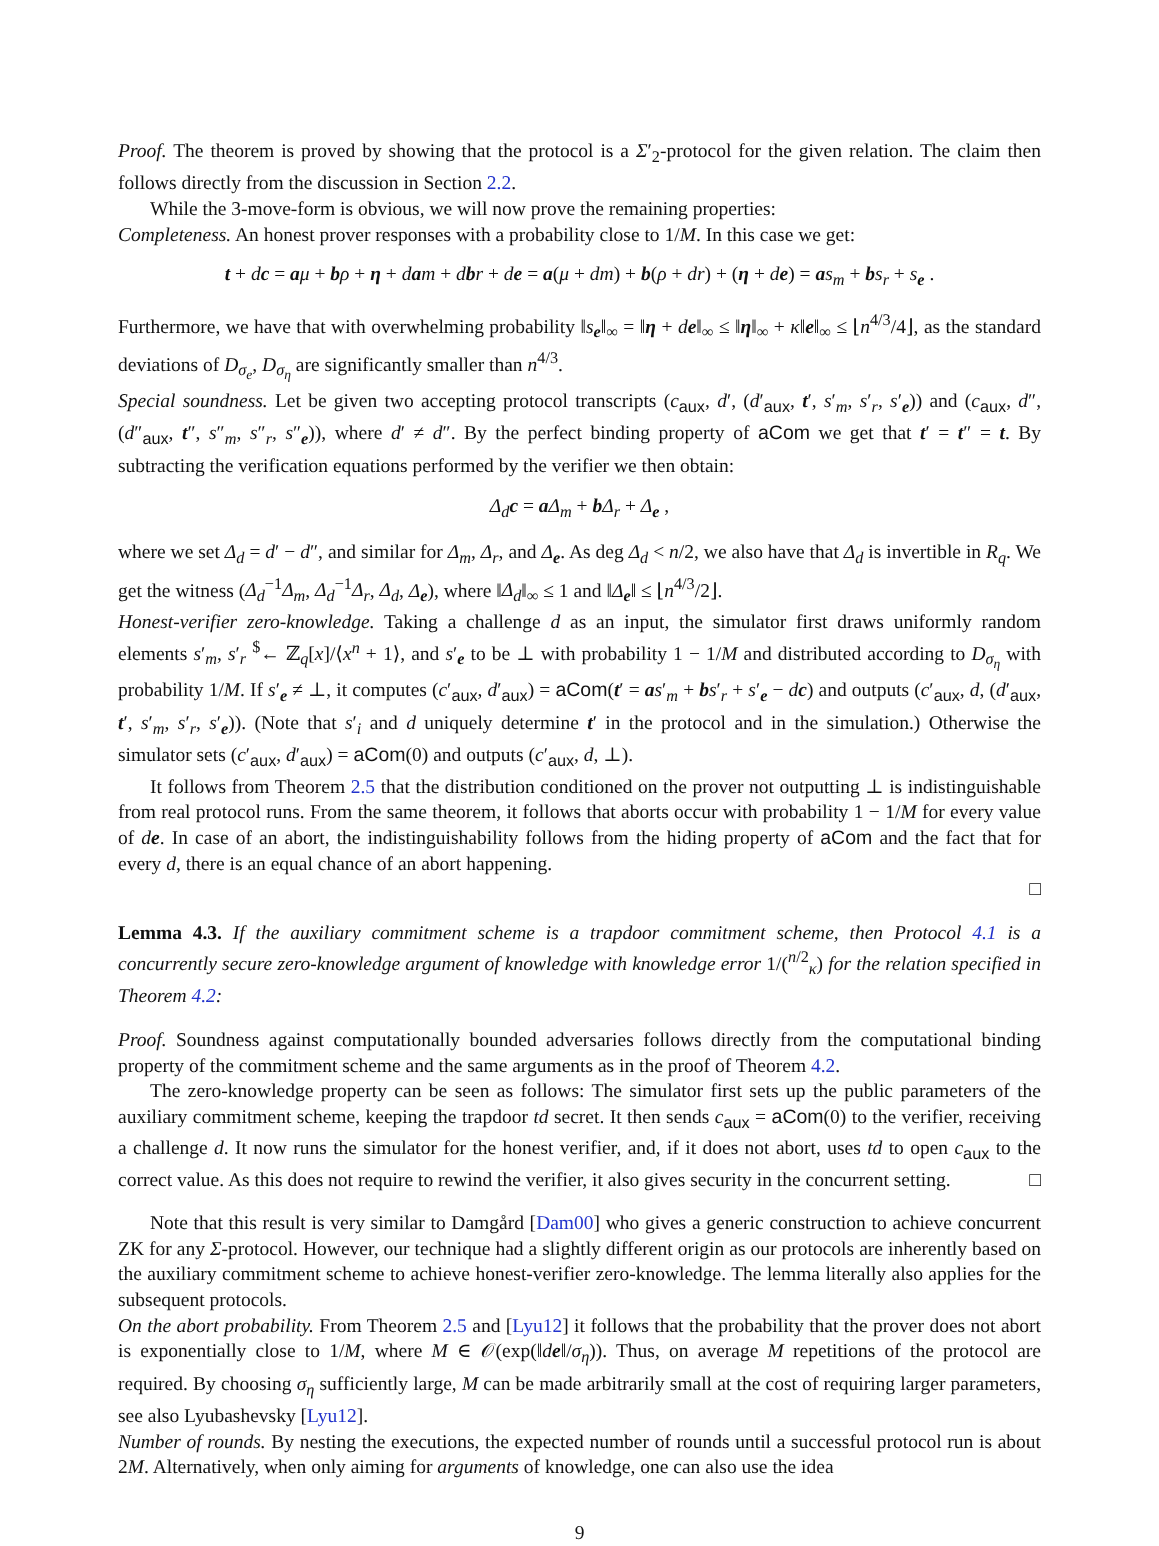Proof. The theorem is proved by showing that the protocol is a Σ′<sub>2</sub>-protocol for the given relation. The claim then follows directly from the discussion in Section 2.2.
While the 3-move-form is obvious, we will now prove the remaining properties:
Completeness. An honest prover responses with a probability close to 1/M. In this case we get:
t + dc = aμ + bρ + η + dam + dbr + de = a(μ + dm) + b(ρ + dr) + (η + de) = as<sub>m</sub> + bs<sub>r</sub> + s<sub>e</sub> .
Furthermore, we have that with overwhelming probability ‖s<sub>e</sub>‖<sub>∞</sub> = ‖η + de‖<sub>∞</sub> ≤ ‖η‖<sub>∞</sub> + κ‖e‖<sub>∞</sub> ≤ ⌊n<sup>4/3</sup>/4⌋, as the standard deviations of D<sub>σ<sub>e</sub></sub>, D<sub>σ<sub>η</sub></sub> are significantly smaller than n<sup>4/3</sup>.
Special soundness. Let be given two accepting protocol transcripts (c<sub>aux</sub>, d′, (d′<sub>aux</sub>, t′, s′<sub>m</sub>, s′<sub>r</sub>, s′<sub>e</sub>)) and (c<sub>aux</sub>, d″, (d″<sub>aux</sub>, t″, s″<sub>m</sub>, s″<sub>r</sub>, s″<sub>e</sub>)), where d′ ≠ d″. By the perfect binding property of aCom we get that t′ = t″ = t. By subtracting the verification equations performed by the verifier we then obtain:
Δ<sub>d</sub> c = aΔ<sub>m</sub> + bΔ<sub>r</sub> + Δ<sub>e</sub> ,
where we set Δ<sub>d</sub> = d′ − d″, and similar for Δ<sub>m</sub>, Δ<sub>r</sub>, and Δ<sub>e</sub>. As deg Δ<sub>d</sub> < n/2, we also have that Δ<sub>d</sub> is invertible in R<sub>q</sub>. We get the witness (Δ<sub>d</sub><sup>−1</sup>Δ<sub>m</sub>, Δ<sub>d</sub><sup>−1</sup>Δ<sub>r</sub>, Δ<sub>d</sub>, Δ<sub>e</sub>), where ‖Δ<sub>d</sub>‖<sub>∞</sub> ≤ 1 and ‖Δ<sub>e</sub>‖ ≤ ⌊n<sup>4/3</sup>/2⌋.
Honest-verifier zero-knowledge. Taking a challenge d as an input, the simulator first draws uniformly random elements s′<sub>m</sub>, s′<sub>r</sub> <sup>$</sup>← ℤ<sub>q</sub>[x]/⟨x<sup>n</sup> + 1⟩, and s′<sub>e</sub> to be ⊥ with probability 1 − 1/M and distributed according to D<sub>σ<sub>η</sub></sub> with probability 1/M. If s′<sub>e</sub> ≠ ⊥, it computes (c′<sub>aux</sub>, d′<sub>aux</sub>) = aCom(t′ = as′<sub>m</sub> + bs′<sub>r</sub> + s′<sub>e</sub> − dc) and outputs (c′<sub>aux</sub>, d, (d′<sub>aux</sub>, t′, s′<sub>m</sub>, s′<sub>r</sub>, s′<sub>e</sub>)). (Note that s′<sub>i</sub> and d uniquely determine t′ in the protocol and in the simulation.) Otherwise the simulator sets (c′<sub>aux</sub>, d′<sub>aux</sub>) = aCom(0) and outputs (c′<sub>aux</sub>, d, ⊥).
It follows from Theorem 2.5 that the distribution conditioned on the prover not outputting ⊥ is indistinguishable from real protocol runs. From the same theorem, it follows that aborts occur with probability 1 − 1/M for every value of de. In case of an abort, the indistinguishability follows from the hiding property of aCom and the fact that for every d, there is an equal chance of an abort happening.
□
Lemma 4.3. If the auxiliary commitment scheme is a trapdoor commitment scheme, then Protocol 4.1 is a concurrently secure zero-knowledge argument of knowledge with knowledge error 1/(<sup>n/2</sup><sub>κ</sub>) for the relation specified in Theorem 4.2:
Proof. Soundness against computationally bounded adversaries follows directly from the computational binding property of the commitment scheme and the same arguments as in the proof of Theorem 4.2.
The zero-knowledge property can be seen as follows: The simulator first sets up the public parameters of the auxiliary commitment scheme, keeping the trapdoor td secret. It then sends c<sub>aux</sub> = aCom(0) to the verifier, receiving a challenge d. It now runs the simulator for the honest verifier, and, if it does not abort, uses td to open c<sub>aux</sub> to the correct value. As this does not require to rewind the verifier, it also gives security in the concurrent setting. □
Note that this result is very similar to Damgård [Dam00] who gives a generic construction to achieve concurrent ZK for any Σ-protocol. However, our technique had a slightly different origin as our protocols are inherently based on the auxiliary commitment scheme to achieve honest-verifier zero-knowledge. The lemma literally also applies for the subsequent protocols.
On the abort probability. From Theorem 2.5 and [Lyu12] it follows that the probability that the prover does not abort is exponentially close to 1/M, where M ∈ 𝒪(exp(‖de‖/σ<sub>η</sub>)). Thus, on average M repetitions of the protocol are required. By choosing σ<sub>η</sub> sufficiently large, M can be made arbitrarily small at the cost of requiring larger parameters, see also Lyubashevsky [Lyu12].
Number of rounds. By nesting the executions, the expected number of rounds until a successful protocol run is about 2M. Alternatively, when only aiming for arguments of knowledge, one can also use the idea
9